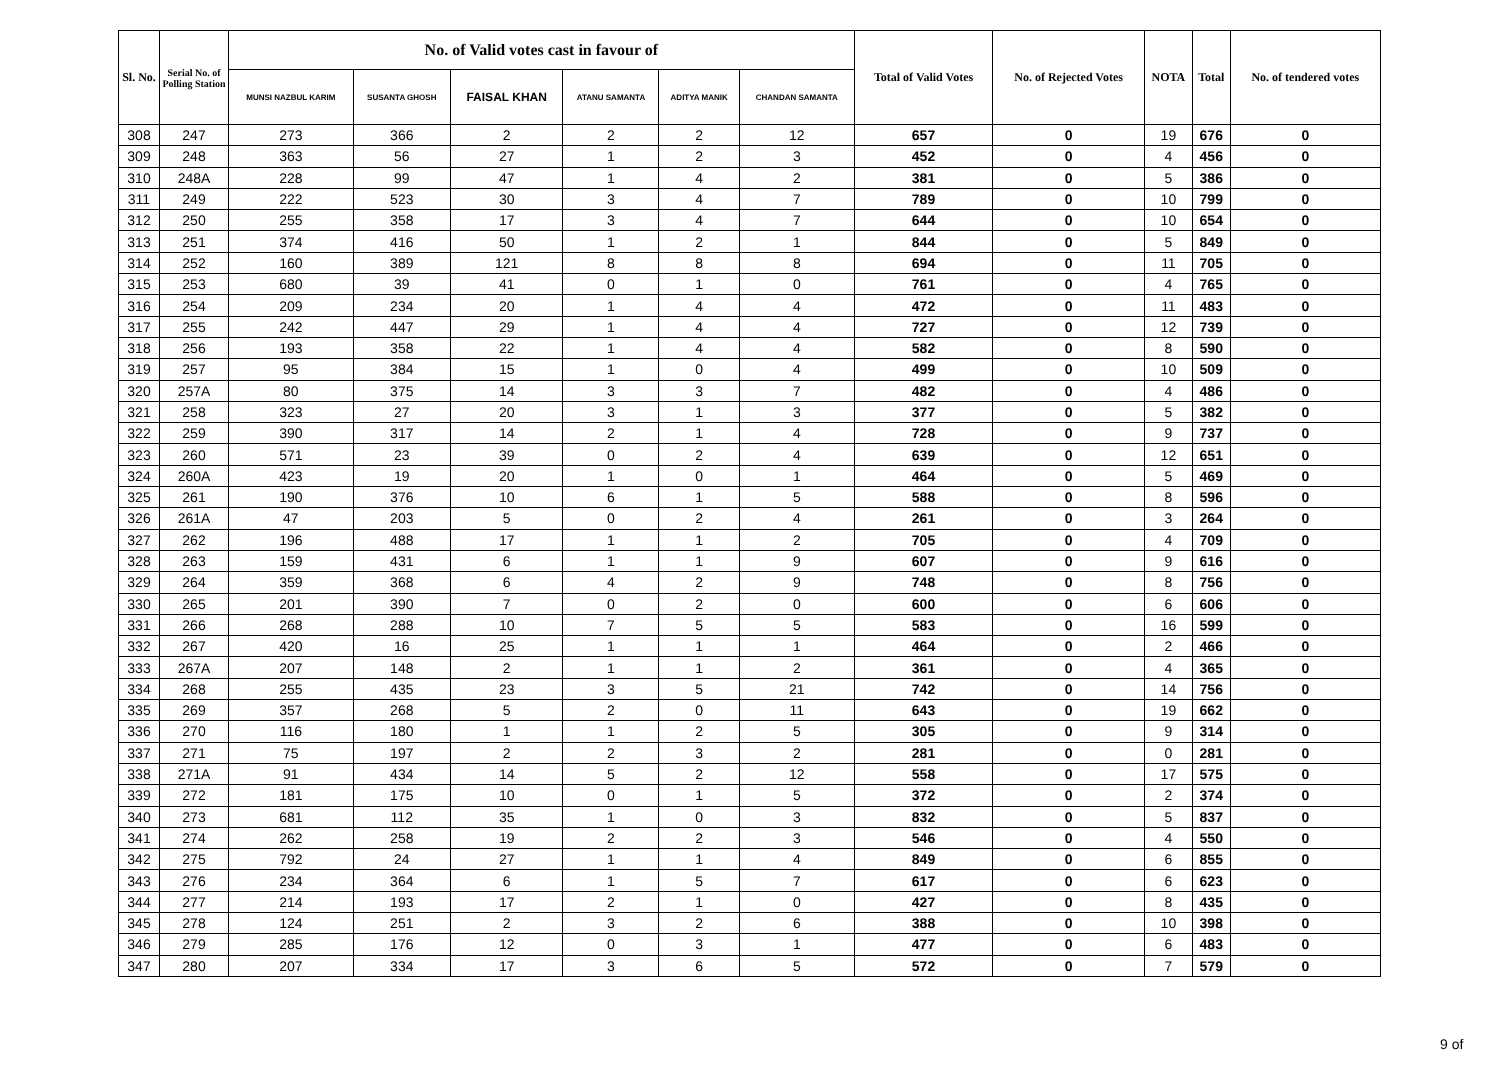| Sl. No. | Serial No. of Polling Station | No. of Valid votes cast in favour of | | | | | | Total of Valid Votes | No. of Rejected Votes | NOTA | Total | No. of tendered votes |
| --- | --- | --- | --- | --- | --- | --- | --- | --- | --- | --- | --- | --- |
| | | MUNSI NAZBUL KARIM | SUSANTA GHOSH | FAISAL KHAN | ATANU SAMANTA | ADITYA MANIK | CHANDAN SAMANTA | | | | | |
| 308 | 247 | 273 | 366 | 2 | 2 | 2 | 12 | 657 | 0 | 19 | 676 | 0 |
| 309 | 248 | 363 | 56 | 27 | 1 | 2 | 3 | 452 | 0 | 4 | 456 | 0 |
| 310 | 248A | 228 | 99 | 47 | 1 | 4 | 2 | 381 | 0 | 5 | 386 | 0 |
| 311 | 249 | 222 | 523 | 30 | 3 | 4 | 7 | 789 | 0 | 10 | 799 | 0 |
| 312 | 250 | 255 | 358 | 17 | 3 | 4 | 7 | 644 | 0 | 10 | 654 | 0 |
| 313 | 251 | 374 | 416 | 50 | 1 | 2 | 1 | 844 | 0 | 5 | 849 | 0 |
| 314 | 252 | 160 | 389 | 121 | 8 | 8 | 8 | 694 | 0 | 11 | 705 | 0 |
| 315 | 253 | 680 | 39 | 41 | 0 | 1 | 0 | 761 | 0 | 4 | 765 | 0 |
| 316 | 254 | 209 | 234 | 20 | 1 | 4 | 4 | 472 | 0 | 11 | 483 | 0 |
| 317 | 255 | 242 | 447 | 29 | 1 | 4 | 4 | 727 | 0 | 12 | 739 | 0 |
| 318 | 256 | 193 | 358 | 22 | 1 | 4 | 4 | 582 | 0 | 8 | 590 | 0 |
| 319 | 257 | 95 | 384 | 15 | 1 | 0 | 4 | 499 | 0 | 10 | 509 | 0 |
| 320 | 257A | 80 | 375 | 14 | 3 | 3 | 7 | 482 | 0 | 4 | 486 | 0 |
| 321 | 258 | 323 | 27 | 20 | 3 | 1 | 3 | 377 | 0 | 5 | 382 | 0 |
| 322 | 259 | 390 | 317 | 14 | 2 | 1 | 4 | 728 | 0 | 9 | 737 | 0 |
| 323 | 260 | 571 | 23 | 39 | 0 | 2 | 4 | 639 | 0 | 12 | 651 | 0 |
| 324 | 260A | 423 | 19 | 20 | 1 | 0 | 1 | 464 | 0 | 5 | 469 | 0 |
| 325 | 261 | 190 | 376 | 10 | 6 | 1 | 5 | 588 | 0 | 8 | 596 | 0 |
| 326 | 261A | 47 | 203 | 5 | 0 | 2 | 4 | 261 | 0 | 3 | 264 | 0 |
| 327 | 262 | 196 | 488 | 17 | 1 | 1 | 2 | 705 | 0 | 4 | 709 | 0 |
| 328 | 263 | 159 | 431 | 6 | 1 | 1 | 9 | 607 | 0 | 9 | 616 | 0 |
| 329 | 264 | 359 | 368 | 6 | 4 | 2 | 9 | 748 | 0 | 8 | 756 | 0 |
| 330 | 265 | 201 | 390 | 7 | 0 | 2 | 0 | 600 | 0 | 6 | 606 | 0 |
| 331 | 266 | 268 | 288 | 10 | 7 | 5 | 5 | 583 | 0 | 16 | 599 | 0 |
| 332 | 267 | 420 | 16 | 25 | 1 | 1 | 1 | 464 | 0 | 2 | 466 | 0 |
| 333 | 267A | 207 | 148 | 2 | 1 | 1 | 2 | 361 | 0 | 4 | 365 | 0 |
| 334 | 268 | 255 | 435 | 23 | 3 | 5 | 21 | 742 | 0 | 14 | 756 | 0 |
| 335 | 269 | 357 | 268 | 5 | 2 | 0 | 11 | 643 | 0 | 19 | 662 | 0 |
| 336 | 270 | 116 | 180 | 1 | 1 | 2 | 5 | 305 | 0 | 9 | 314 | 0 |
| 337 | 271 | 75 | 197 | 2 | 2 | 3 | 2 | 281 | 0 | 0 | 281 | 0 |
| 338 | 271A | 91 | 434 | 14 | 5 | 2 | 12 | 558 | 0 | 17 | 575 | 0 |
| 339 | 272 | 181 | 175 | 10 | 0 | 1 | 5 | 372 | 0 | 2 | 374 | 0 |
| 340 | 273 | 681 | 112 | 35 | 1 | 0 | 3 | 832 | 0 | 5 | 837 | 0 |
| 341 | 274 | 262 | 258 | 19 | 2 | 2 | 3 | 546 | 0 | 4 | 550 | 0 |
| 342 | 275 | 792 | 24 | 27 | 1 | 1 | 4 | 849 | 0 | 6 | 855 | 0 |
| 343 | 276 | 234 | 364 | 6 | 1 | 5 | 7 | 617 | 0 | 6 | 623 | 0 |
| 344 | 277 | 214 | 193 | 17 | 2 | 1 | 0 | 427 | 0 | 8 | 435 | 0 |
| 345 | 278 | 124 | 251 | 2 | 3 | 2 | 6 | 388 | 0 | 10 | 398 | 0 |
| 346 | 279 | 285 | 176 | 12 | 0 | 3 | 1 | 477 | 0 | 6 | 483 | 0 |
| 347 | 280 | 207 | 334 | 17 | 3 | 6 | 5 | 572 | 0 | 7 | 579 | 0 |
9 of